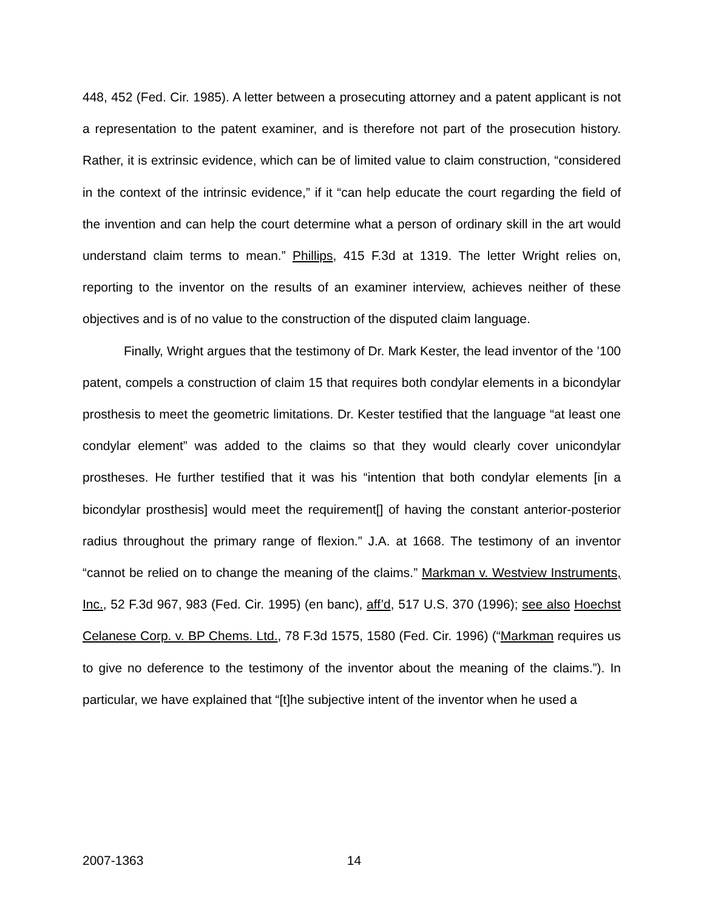448, 452 (Fed. Cir. 1985). A letter between a prosecuting attorney and a patent applicant is not a representation to the patent examiner, and is therefore not part of the prosecution history. Rather, it is extrinsic evidence, which can be of limited value to claim construction, “considered in the context of the intrinsic evidence,” if it “can help educate the court regarding the field of the invention and can help the court determine what a person of ordinary skill in the art would understand claim terms to mean.” Phillips, 415 F.3d at 1319. The letter Wright relies on, reporting to the inventor on the results of an examiner interview, achieves neither of these objectives and is of no value to the construction of the disputed claim language.
Finally, Wright argues that the testimony of Dr. Mark Kester, the lead inventor of the ’100 patent, compels a construction of claim 15 that requires both condylar elements in a bicondylar prosthesis to meet the geometric limitations. Dr. Kester testified that the language “at least one condylar element” was added to the claims so that they would clearly cover unicondylar prostheses. He further testified that it was his “intention that both condylar elements [in a bicondylar prosthesis] would meet the requirement[] of having the constant anterior-posterior radius throughout the primary range of flexion.” J.A. at 1668. The testimony of an inventor “cannot be relied on to change the meaning of the claims.” Markman v. Westview Instruments, Inc., 52 F.3d 967, 983 (Fed. Cir. 1995) (en banc), aff’d, 517 U.S. 370 (1996); see also Hoechst Celanese Corp. v. BP Chems. Ltd., 78 F.3d 1575, 1580 (Fed. Cir. 1996) (“Markman requires us to give no deference to the testimony of the inventor about the meaning of the claims.”). In particular, we have explained that “[t]he subjective intent of the inventor when he used a
2007-1363 14